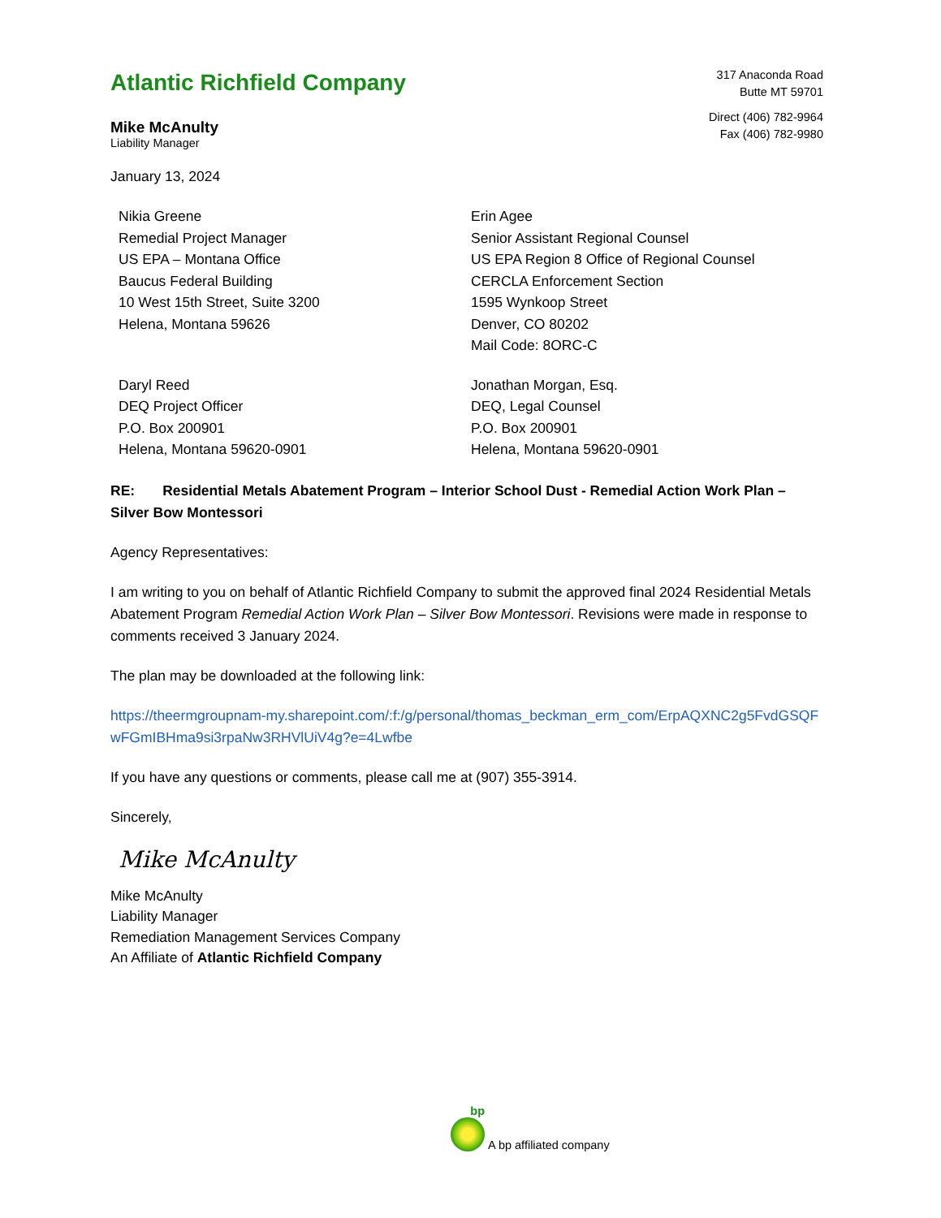Atlantic Richfield Company
Mike McAnulty
Liability Manager
317 Anaconda Road
Butte MT 59701
Direct (406) 782-9964
Fax (406) 782-9980
January 13, 2024
Nikia Greene
Remedial Project Manager
US EPA – Montana Office
Baucus Federal Building
10 West 15th Street, Suite 3200
Helena, Montana 59626
Erin Agee
Senior Assistant Regional Counsel
US EPA Region 8 Office of Regional Counsel
CERCLA Enforcement Section
1595 Wynkoop Street
Denver, CO 80202
Mail Code: 8ORC-C
Daryl Reed
DEQ Project Officer
P.O. Box 200901
Helena, Montana 59620-0901
Jonathan Morgan, Esq.
DEQ, Legal Counsel
P.O. Box 200901
Helena, Montana 59620-0901
RE: Residential Metals Abatement Program – Interior School Dust - Remedial Action Work Plan – Silver Bow Montessori
Agency Representatives:
I am writing to you on behalf of Atlantic Richfield Company to submit the approved final 2024 Residential Metals Abatement Program Remedial Action Work Plan – Silver Bow Montessori. Revisions were made in response to comments received 3 January 2024.
The plan may be downloaded at the following link:
https://theermgroupnam-my.sharepoint.com/:f:/g/personal/thomas_beckman_erm_com/ErpAQXNC2g5FvdGSQFwFGmIBHma9si3rpaNw3RHVlUiV4g?e=4Lwfbe
If you have any questions or comments, please call me at (907) 355-3914.
Sincerely,
Mike McAnulty
Mike McAnulty
Liability Manager
Remediation Management Services Company
An Affiliate of Atlantic Richfield Company
bp
A bp affiliated company